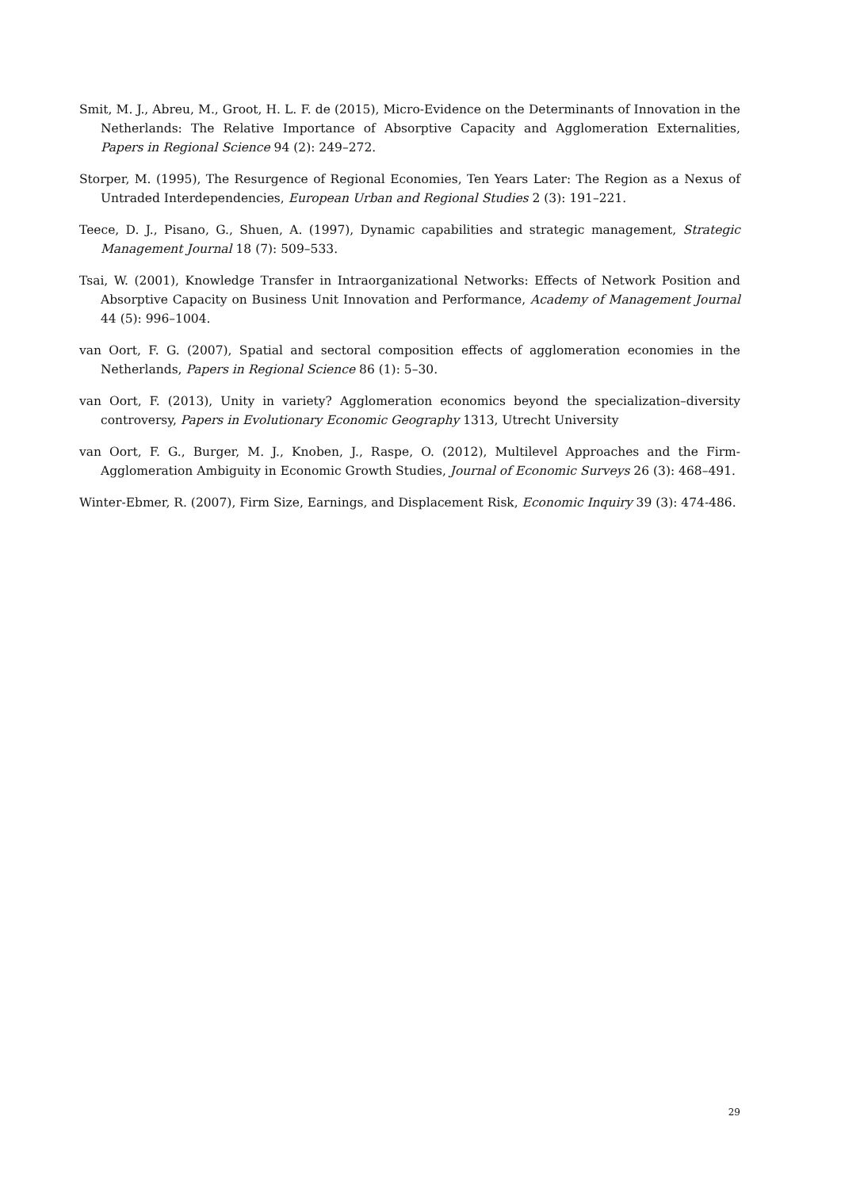Smit, M. J., Abreu, M., Groot, H. L. F. de (2015), Micro-Evidence on the Determinants of Innovation in the Netherlands: The Relative Importance of Absorptive Capacity and Agglomeration Externalities, Papers in Regional Science 94 (2): 249–272.
Storper, M. (1995), The Resurgence of Regional Economies, Ten Years Later: The Region as a Nexus of Untraded Interdependencies, European Urban and Regional Studies 2 (3): 191–221.
Teece, D. J., Pisano, G., Shuen, A. (1997), Dynamic capabilities and strategic management, Strategic Management Journal 18 (7): 509–533.
Tsai, W. (2001), Knowledge Transfer in Intraorganizational Networks: Effects of Network Position and Absorptive Capacity on Business Unit Innovation and Performance, Academy of Management Journal 44 (5): 996–1004.
van Oort, F. G. (2007), Spatial and sectoral composition effects of agglomeration economies in the Netherlands, Papers in Regional Science 86 (1): 5–30.
van Oort, F. (2013), Unity in variety? Agglomeration economics beyond the specialization–diversity controversy, Papers in Evolutionary Economic Geography 1313, Utrecht University
van Oort, F. G., Burger, M. J., Knoben, J., Raspe, O. (2012), Multilevel Approaches and the Firm-Agglomeration Ambiguity in Economic Growth Studies, Journal of Economic Surveys 26 (3): 468–491.
Winter-Ebmer, R. (2007), Firm Size, Earnings, and Displacement Risk, Economic Inquiry 39 (3): 474-486.
29